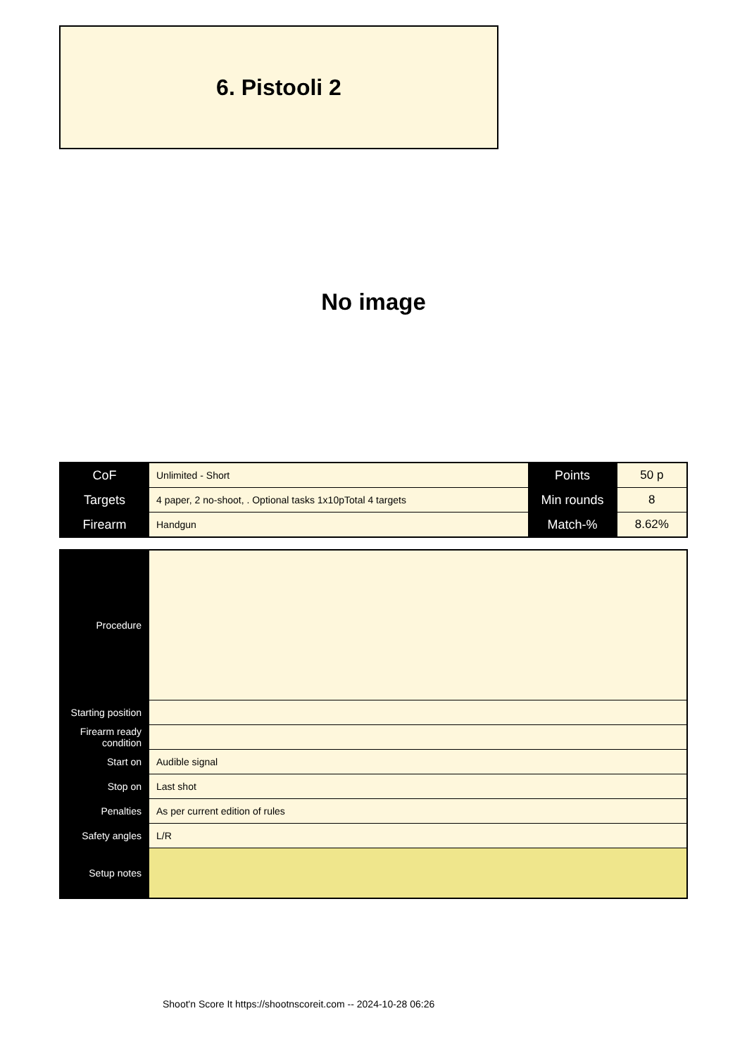6. Pistooli 2
No image
| CoF | Unlimited - Short | Points | 50 p |
| Targets | 4 paper, 2 no-shoot, . Optional tasks 1x10pTotal 4 targets | Min rounds | 8 |
| Firearm | Handgun | Match-% | 8.62% |
| Procedure | |
| Starting position | |
| Firearm ready condition | |
| Start on | Audible signal |
| Stop on | Last shot |
| Penalties | As per current edition of rules |
| Safety angles | L/R |
| Setup notes | |
Shoot'n Score It https://shootnscoreit.com -- 2024-10-28 06:26